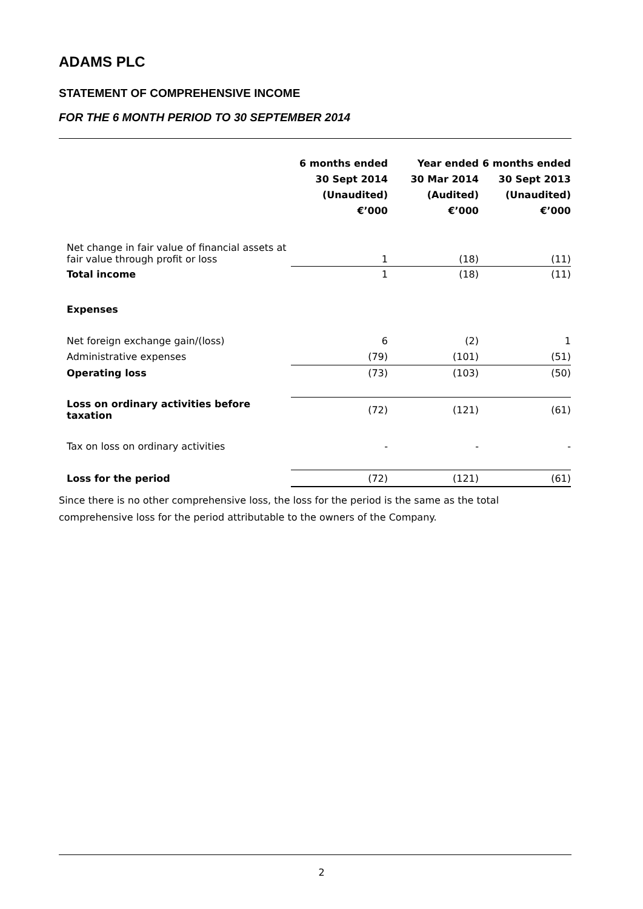ADAMS PLC
STATEMENT OF COMPREHENSIVE INCOME
FOR THE 6 MONTH PERIOD TO 30 SEPTEMBER 2014
| | 6 months ended 30 Sept 2014 (Unaudited) €’000 | Year ended 30 Mar 2014 (Audited) €’000 | 6 months ended 30 Sept 2013 (Unaudited) €’000 |
| --- | --- | --- | --- |
| Net change in fair value of financial assets at fair value through profit or loss | 1 | (18) | (11) |
| Total income | 1 | (18) | (11) |
| Expenses | | | |
| Net foreign exchange gain/(loss) | 6 | (2) | 1 |
| Administrative expenses | (79) | (101) | (51) |
| Operating loss | (73) | (103) | (50) |
| Loss on ordinary activities before taxation | (72) | (121) | (61) |
| Tax on loss on ordinary activities | - | - | - |
| Loss for the period | (72) | (121) | (61) |
Since there is no other comprehensive loss, the loss for the period is the same as the total comprehensive loss for the period attributable to the owners of the Company.
2